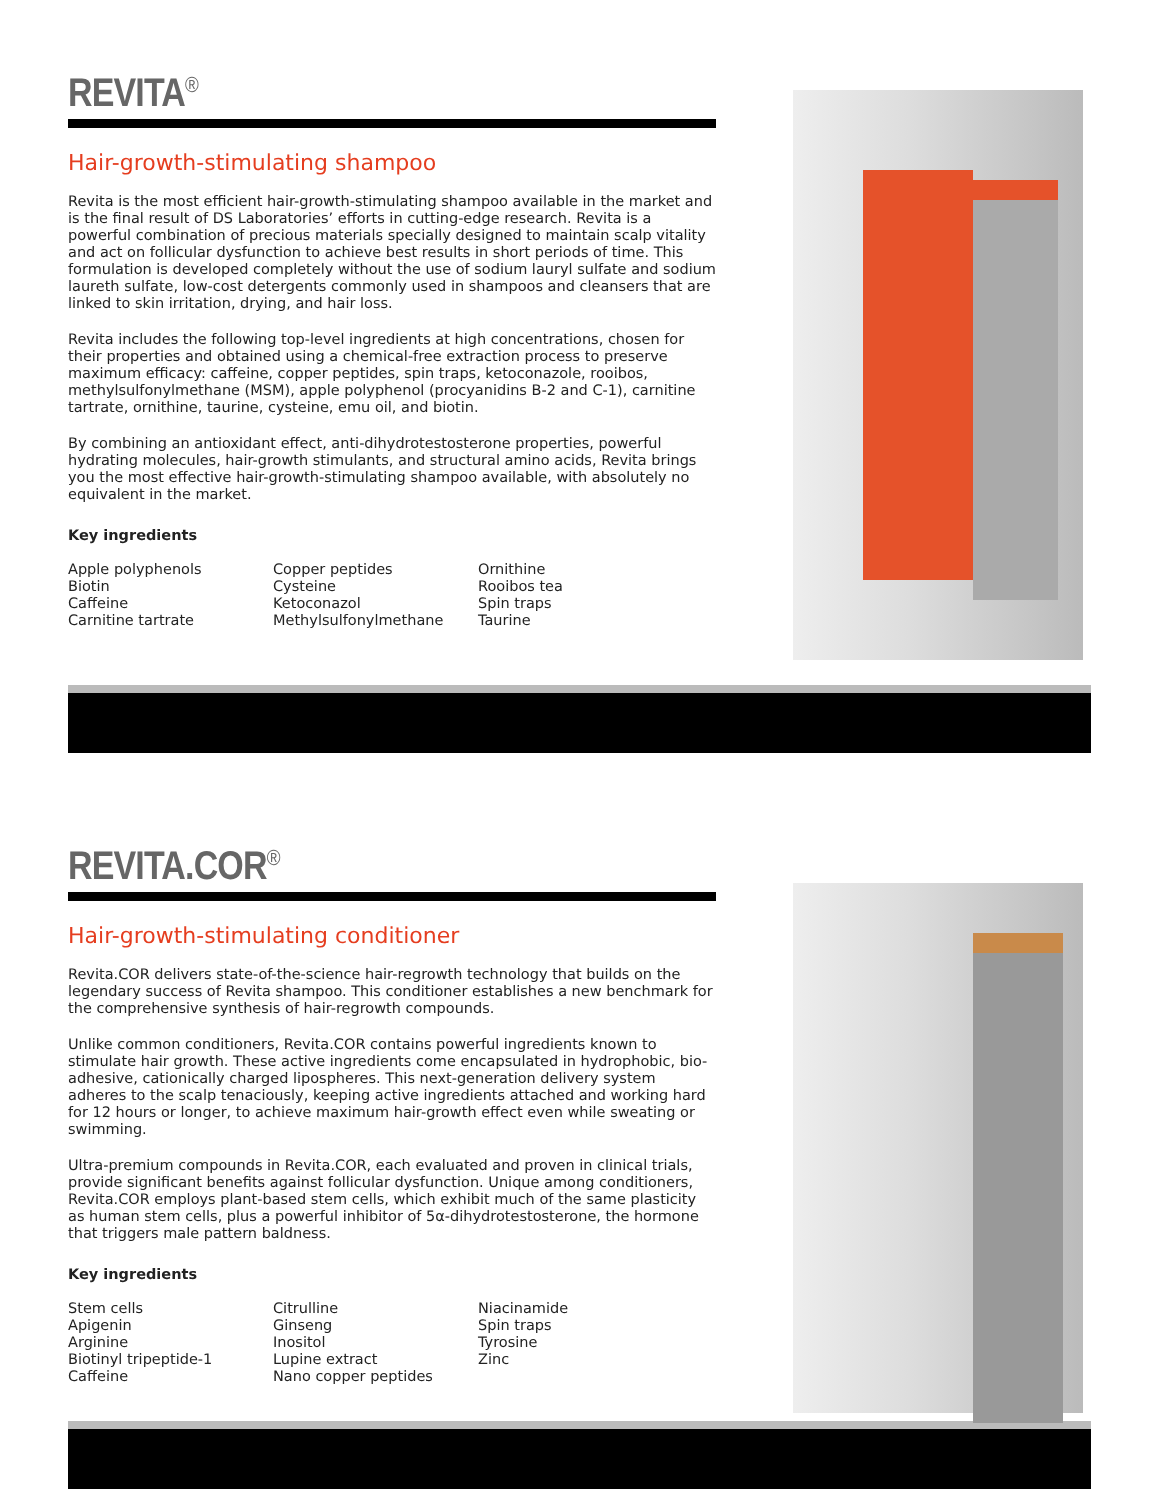REVITA<sup>®</sup>
Hair-growth-stimulating shampoo
Revita is the most efficient hair-growth-stimulating shampoo available in the market and is the final result of DS Laboratories’ efforts in cutting-edge research. Revita is a powerful combination of precious materials specially designed to maintain scalp vitality and act on follicular dysfunction to achieve best results in short periods of time. This formulation is developed completely without the use of sodium lauryl sulfate and sodium laureth sulfate, low-cost detergents commonly used in shampoos and cleansers that are linked to skin irritation, drying, and hair loss.
Revita includes the following top-level ingredients at high concentrations, chosen for their properties and obtained using a chemical-free extraction process to preserve maximum efficacy: caffeine, copper peptides, spin traps, ketoconazole, rooibos, methylsulfonylmethane (MSM), apple polyphenol (procyanidins B-2 and C-1), carnitine tartrate, ornithine, taurine, cysteine, emu oil, and biotin.
By combining an antioxidant effect, anti-dihydrotestosterone properties, powerful hydrating molecules, hair-growth stimulants, and structural amino acids, Revita brings you the most effective hair-growth-stimulating shampoo available, with absolutely no equivalent in the market.
Key ingredients
Apple polyphenols
Biotin
Caffeine
Carnitine tartrate
Copper peptides
Cysteine
Ketoconazol
Methylsulfonylmethane
Ornithine
Rooibos tea
Spin traps
Taurine
REVITA.COR<sup>®</sup>
Hair-growth-stimulating conditioner
Revita.COR delivers state-of-the-science hair-regrowth technology that builds on the legendary success of Revita shampoo. This conditioner establishes a new benchmark for the comprehensive synthesis of hair-regrowth compounds.
Unlike common conditioners, Revita.COR contains powerful ingredients known to stimulate hair growth. These active ingredients come encapsulated in hydrophobic, bio-adhesive, cationically charged lipospheres. This next-generation delivery system adheres to the scalp tenaciously, keeping active ingredients attached and working hard for 12 hours or longer, to achieve maximum hair-growth effect even while sweating or swimming.
Ultra-premium compounds in Revita.COR, each evaluated and proven in clinical trials, provide significant benefits against follicular dysfunction. Unique among conditioners, Revita.COR employs plant-based stem cells, which exhibit much of the same plasticity as human stem cells, plus a powerful inhibitor of 5α-dihydrotestosterone, the hormone that triggers male pattern baldness.
Key ingredients
Stem cells
Apigenin
Arginine
Biotinyl tripeptide-1
Caffeine
Citrulline
Ginseng
Inositol
Lupine extract
Nano copper peptides
Niacinamide
Spin traps
Tyrosine
Zinc